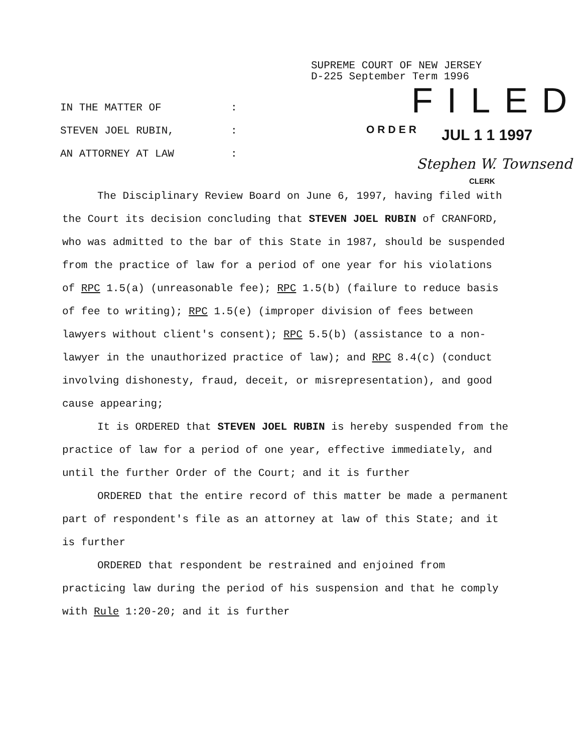SUPREME COURT OF NEW JERSEY
D-225 September Term 1996
FILED
IN THE MATTER OF:
STEVEN JOEL RUBIN,:
AN ATTORNEY AT LAW:
ORDER JUL 1 1 1997
Stephen W. Townsend
CLERK
The Disciplinary Review Board on June 6, 1997, having filed with the Court its decision concluding that STEVEN JOEL RUBIN of CRANFORD, who was admitted to the bar of this State in 1987, should be suspended from the practice of law for a period of one year for his violations of RPC 1.5(a) (unreasonable fee); RPC 1.5(b) (failure to reduce basis of fee to writing); RPC 1.5(e) (improper division of fees between lawyers without client's consent); RPC 5.5(b) (assistance to a non-lawyer in the unauthorized practice of law); and RPC 8.4(c) (conduct involving dishonesty, fraud, deceit, or misrepresentation), and good cause appearing;
It is ORDERED that STEVEN JOEL RUBIN is hereby suspended from the practice of law for a period of one year, effective immediately, and until the further Order of the Court; and it is further
ORDERED that the entire record of this matter be made a permanent part of respondent's file as an attorney at law of this State; and it is further
ORDERED that respondent be restrained and enjoined from practicing law during the period of his suspension and that he comply with Rule 1:20-20; and it is further